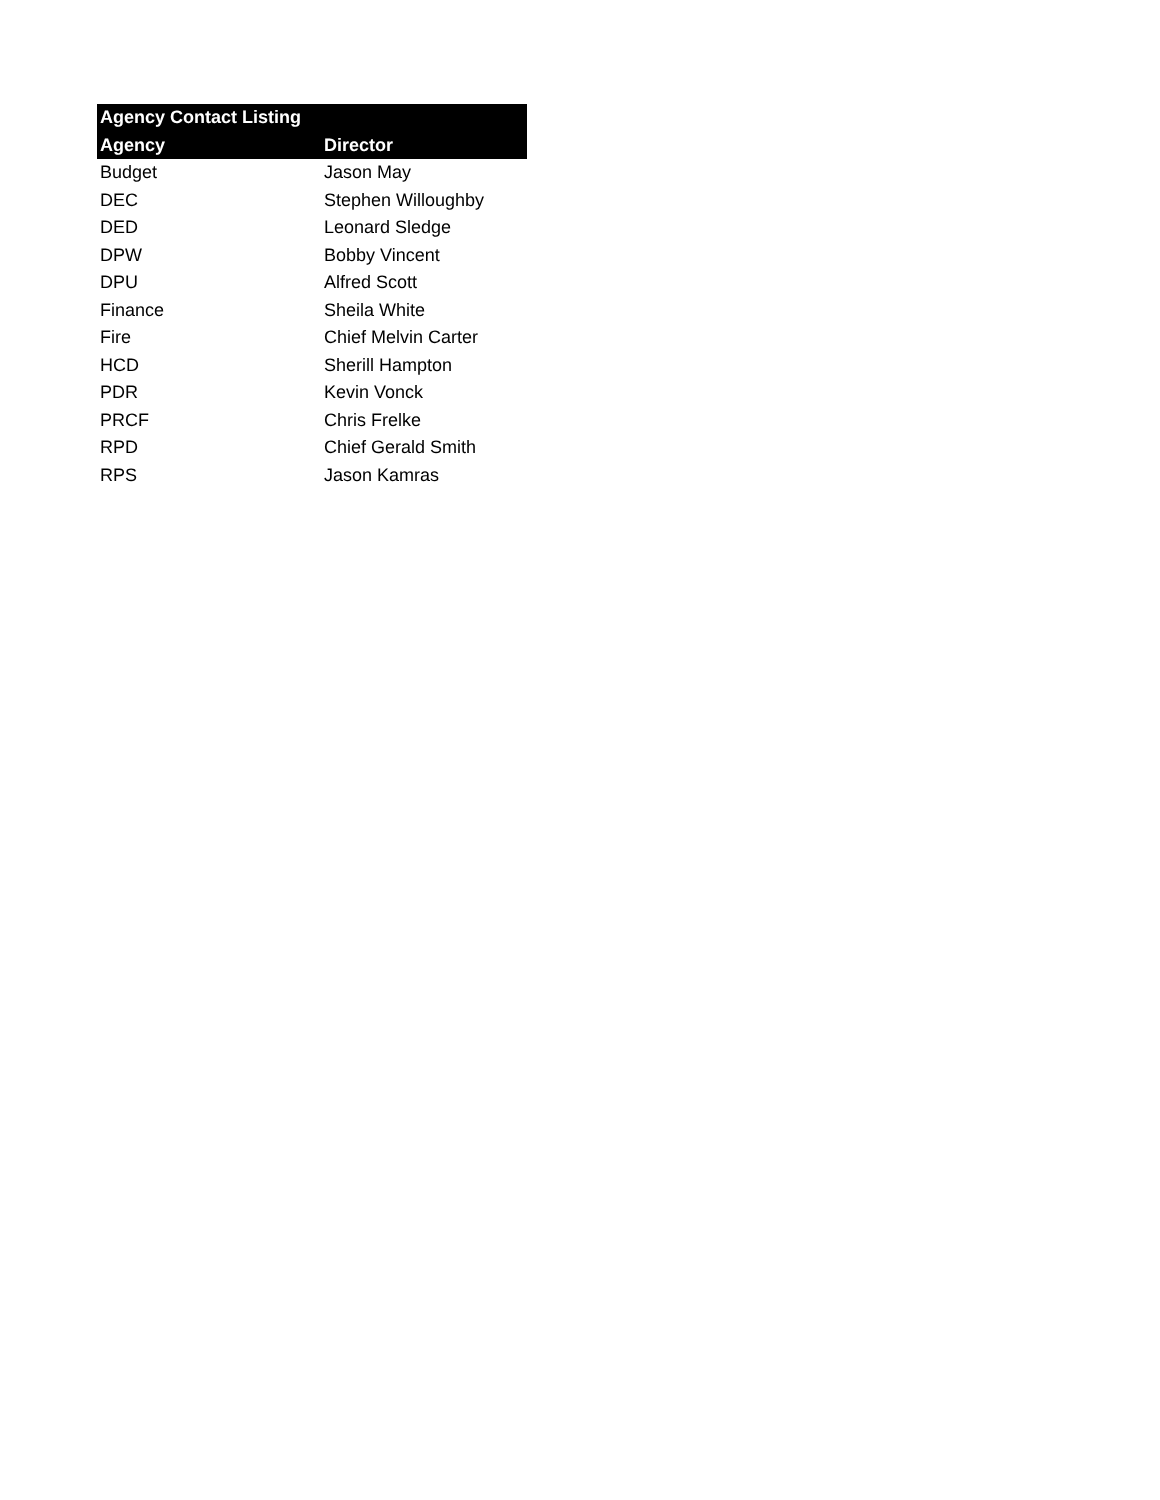| Agency Contact Listing | |
| --- | --- |
| Agency | Director |
| Budget | Jason May |
| DEC | Stephen Willoughby |
| DED | Leonard Sledge |
| DPW | Bobby Vincent |
| DPU | Alfred Scott |
| Finance | Sheila White |
| Fire | Chief Melvin Carter |
| HCD | Sherill Hampton |
| PDR | Kevin Vonck |
| PRCF | Chris Frelke |
| RPD | Chief Gerald Smith |
| RPS | Jason Kamras |